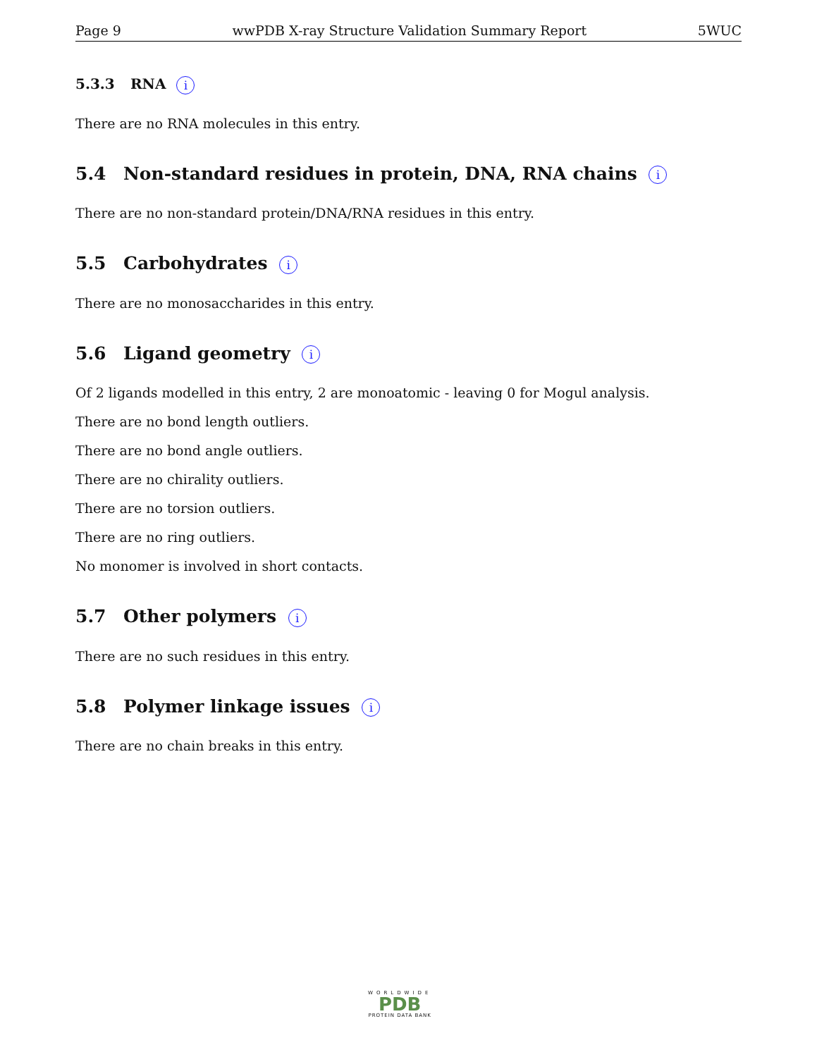Page 9 wwPDB X-ray Structure Validation Summary Report 5WUC
5.3.3 RNA i
There are no RNA molecules in this entry.
5.4 Non-standard residues in protein, DNA, RNA chains i
There are no non-standard protein/DNA/RNA residues in this entry.
5.5 Carbohydrates i
There are no monosaccharides in this entry.
5.6 Ligand geometry i
Of 2 ligands modelled in this entry, 2 are monoatomic - leaving 0 for Mogul analysis.
There are no bond length outliers.
There are no bond angle outliers.
There are no chirality outliers.
There are no torsion outliers.
There are no ring outliers.
No monomer is involved in short contacts.
5.7 Other polymers i
There are no such residues in this entry.
5.8 Polymer linkage issues i
There are no chain breaks in this entry.
WORLDWIDE
PDB
PROTEIN DATA BANK